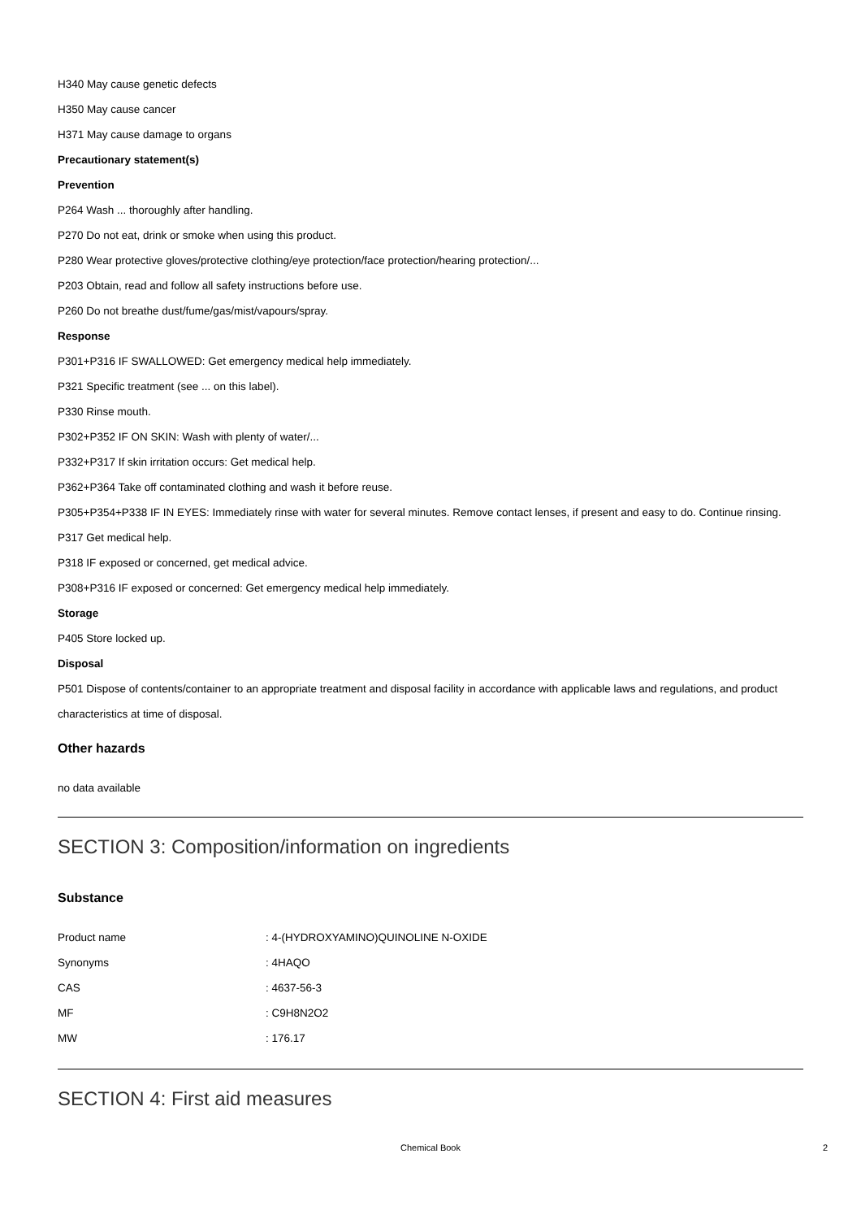H340 May cause genetic defects
H350 May cause cancer
H371 May cause damage to organs
Precautionary statement(s)
Prevention
P264 Wash ... thoroughly after handling.
P270 Do not eat, drink or smoke when using this product.
P280 Wear protective gloves/protective clothing/eye protection/face protection/hearing protection/...
P203 Obtain, read and follow all safety instructions before use.
P260 Do not breathe dust/fume/gas/mist/vapours/spray.
Response
P301+P316 IF SWALLOWED: Get emergency medical help immediately.
P321 Specific treatment (see ... on this label).
P330 Rinse mouth.
P302+P352 IF ON SKIN: Wash with plenty of water/...
P332+P317 If skin irritation occurs: Get medical help.
P362+P364 Take off contaminated clothing and wash it before reuse.
P305+P354+P338 IF IN EYES: Immediately rinse with water for several minutes. Remove contact lenses, if present and easy to do. Continue rinsing.
P317 Get medical help.
P318 IF exposed or concerned, get medical advice.
P308+P316 IF exposed or concerned: Get emergency medical help immediately.
Storage
P405 Store locked up.
Disposal
P501 Dispose of contents/container to an appropriate treatment and disposal facility in accordance with applicable laws and regulations, and product characteristics at time of disposal.
Other hazards
no data available
SECTION 3: Composition/information on ingredients
Substance
| Product name | : 4-(HYDROXYAMINO)QUINOLINE N-OXIDE |
| Synonyms | : 4HAQO |
| CAS | : 4637-56-3 |
| MF | : C9H8N2O2 |
| MW | : 176.17 |
SECTION 4: First aid measures
Chemical Book 2